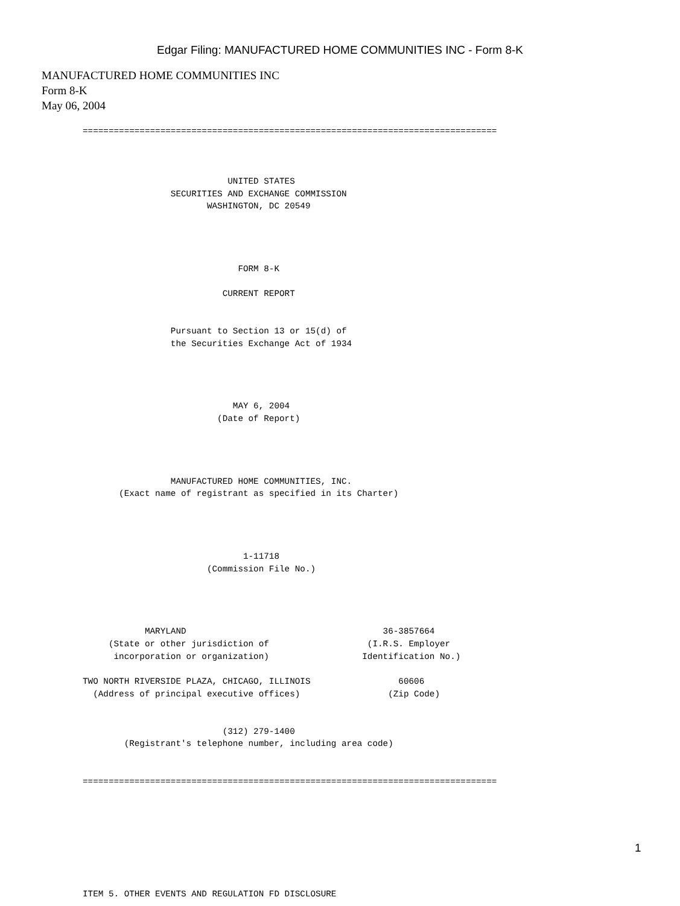Edgar Filing: MANUFACTURED HOME COMMUNITIES INC - Form 8-K
MANUFACTURED HOME COMMUNITIES INC
Form 8-K
May 06, 2004
================================================================================



                            UNITED STATES
                 SECURITIES AND EXCHANGE COMMISSION
                        WASHINGTON, DC 20549




                              FORM 8-K

                           CURRENT REPORT


                 Pursuant to Section 13 or 15(d) of
                 the Securities Exchange Act of 1934




                             MAY 6, 2004
                          (Date of Report)




                 MANUFACTURED HOME COMMUNITIES, INC.
       (Exact name of registrant as specified in its Charter)




                               1-11718
                        (Commission File No.)




            MARYLAND                                      36-3857664
     (State or other jurisdiction of                   (I.R.S. Employer
      incorporation or organization)                  Identification No.)

TWO NORTH RIVERSIDE PLAZA, CHICAGO, ILLINOIS                 60606
  (Address of principal executive offices)                 (Zip Code)


                           (312) 279-1400
        (Registrant's telephone number, including area code)


================================================================================








ITEM 5. OTHER EVENTS AND REGULATION FD DISCLOSURE
1